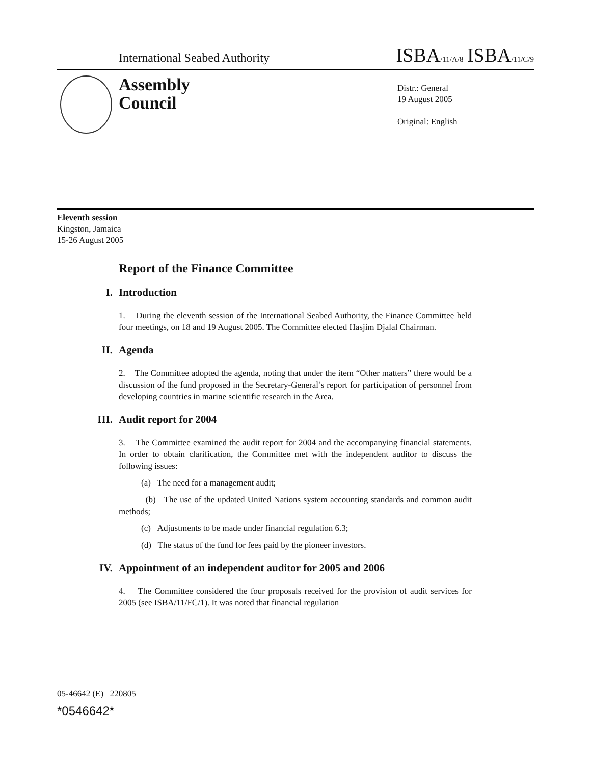International Seabed Authority ISBA/11/A/8–ISBA/11/C/9
Assembly
Council
Distr.: General
19 August 2005
Original: English
Eleventh session
Kingston, Jamaica
15-26 August 2005
Report of the Finance Committee
I. Introduction
1. During the eleventh session of the International Seabed Authority, the Finance Committee held four meetings, on 18 and 19 August 2005. The Committee elected Hasjim Djalal Chairman.
II. Agenda
2. The Committee adopted the agenda, noting that under the item “Other matters” there would be a discussion of the fund proposed in the Secretary-General’s report for participation of personnel from developing countries in marine scientific research in the Area.
III. Audit report for 2004
3. The Committee examined the audit report for 2004 and the accompanying financial statements. In order to obtain clarification, the Committee met with the independent auditor to discuss the following issues:
(a) The need for a management audit;
(b) The use of the updated United Nations system accounting standards and common audit methods;
(c) Adjustments to be made under financial regulation 6.3;
(d) The status of the fund for fees paid by the pioneer investors.
IV. Appointment of an independent auditor for 2005 and 2006
4. The Committee considered the four proposals received for the provision of audit services for 2005 (see ISBA/11/FC/1). It was noted that financial regulation
05-46642 (E) 220805
*0546642*